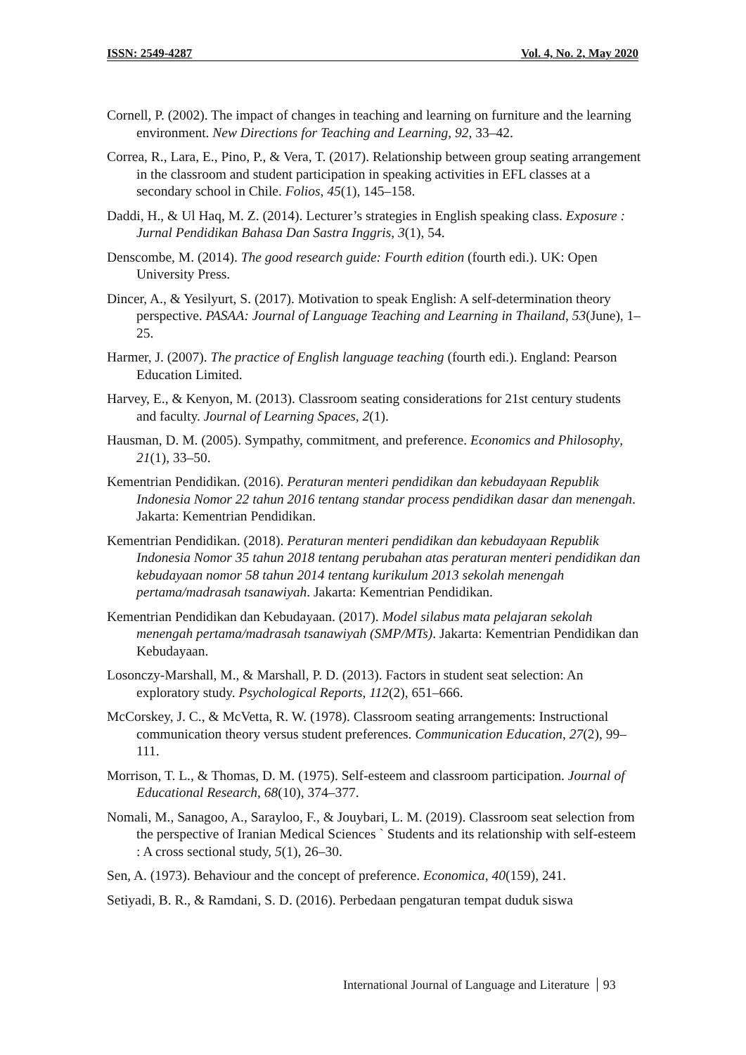ISSN: 2549-4287 Vol. 4, No. 2, May 2020
Cornell, P. (2002). The impact of changes in teaching and learning on furniture and the learning environment. New Directions for Teaching and Learning, 92, 33–42.
Correa, R., Lara, E., Pino, P., & Vera, T. (2017). Relationship between group seating arrangement in the classroom and student participation in speaking activities in EFL classes at a secondary school in Chile. Folios, 45(1), 145–158.
Daddi, H., & Ul Haq, M. Z. (2014). Lecturer’s strategies in English speaking class. Exposure : Jurnal Pendidikan Bahasa Dan Sastra Inggris, 3(1), 54.
Denscombe, M. (2014). The good research guide: Fourth edition (fourth edi.). UK: Open University Press.
Dincer, A., & Yesilyurt, S. (2017). Motivation to speak English: A self-determination theory perspective. PASAA: Journal of Language Teaching and Learning in Thailand, 53(June), 1–25.
Harmer, J. (2007). The practice of English language teaching (fourth edi.). England: Pearson Education Limited.
Harvey, E., & Kenyon, M. (2013). Classroom seating considerations for 21st century students and faculty. Journal of Learning Spaces, 2(1).
Hausman, D. M. (2005). Sympathy, commitment, and preference. Economics and Philosophy, 21(1), 33–50.
Kementrian Pendidikan. (2016). Peraturan menteri pendidikan dan kebudayaan Republik Indonesia Nomor 22 tahun 2016 tentang standar process pendidikan dasar dan menengah. Jakarta: Kementrian Pendidikan.
Kementrian Pendidikan. (2018). Peraturan menteri pendidikan dan kebudayaan Republik Indonesia Nomor 35 tahun 2018 tentang perubahan atas peraturan menteri pendidikan dan kebudayaan nomor 58 tahun 2014 tentang kurikulum 2013 sekolah menengah pertama/madrasah tsanawiyah. Jakarta: Kementrian Pendidikan.
Kementrian Pendidikan dan Kebudayaan. (2017). Model silabus mata pelajaran sekolah menengah pertama/madrasah tsanawiyah (SMP/MTs). Jakarta: Kementrian Pendidikan dan Kebudayaan.
Losonczy-Marshall, M., & Marshall, P. D. (2013). Factors in student seat selection: An exploratory study. Psychological Reports, 112(2), 651–666.
McCorskey, J. C., & McVetta, R. W. (1978). Classroom seating arrangements: Instructional communication theory versus student preferences. Communication Education, 27(2), 99–111.
Morrison, T. L., & Thomas, D. M. (1975). Self-esteem and classroom participation. Journal of Educational Research, 68(10), 374–377.
Nomali, M., Sanagoo, A., Sarayloo, F., & Jouybari, L. M. (2019). Classroom seat selection from the perspective of Iranian Medical Sciences ` Students and its relationship with self-esteem : A cross sectional study, 5(1), 26–30.
Sen, A. (1973). Behaviour and the concept of preference. Economica, 40(159), 241.
Setiyadi, B. R., & Ramdani, S. D. (2016). Perbedaan pengaturan tempat duduk siswa
International Journal of Language and Literature 93